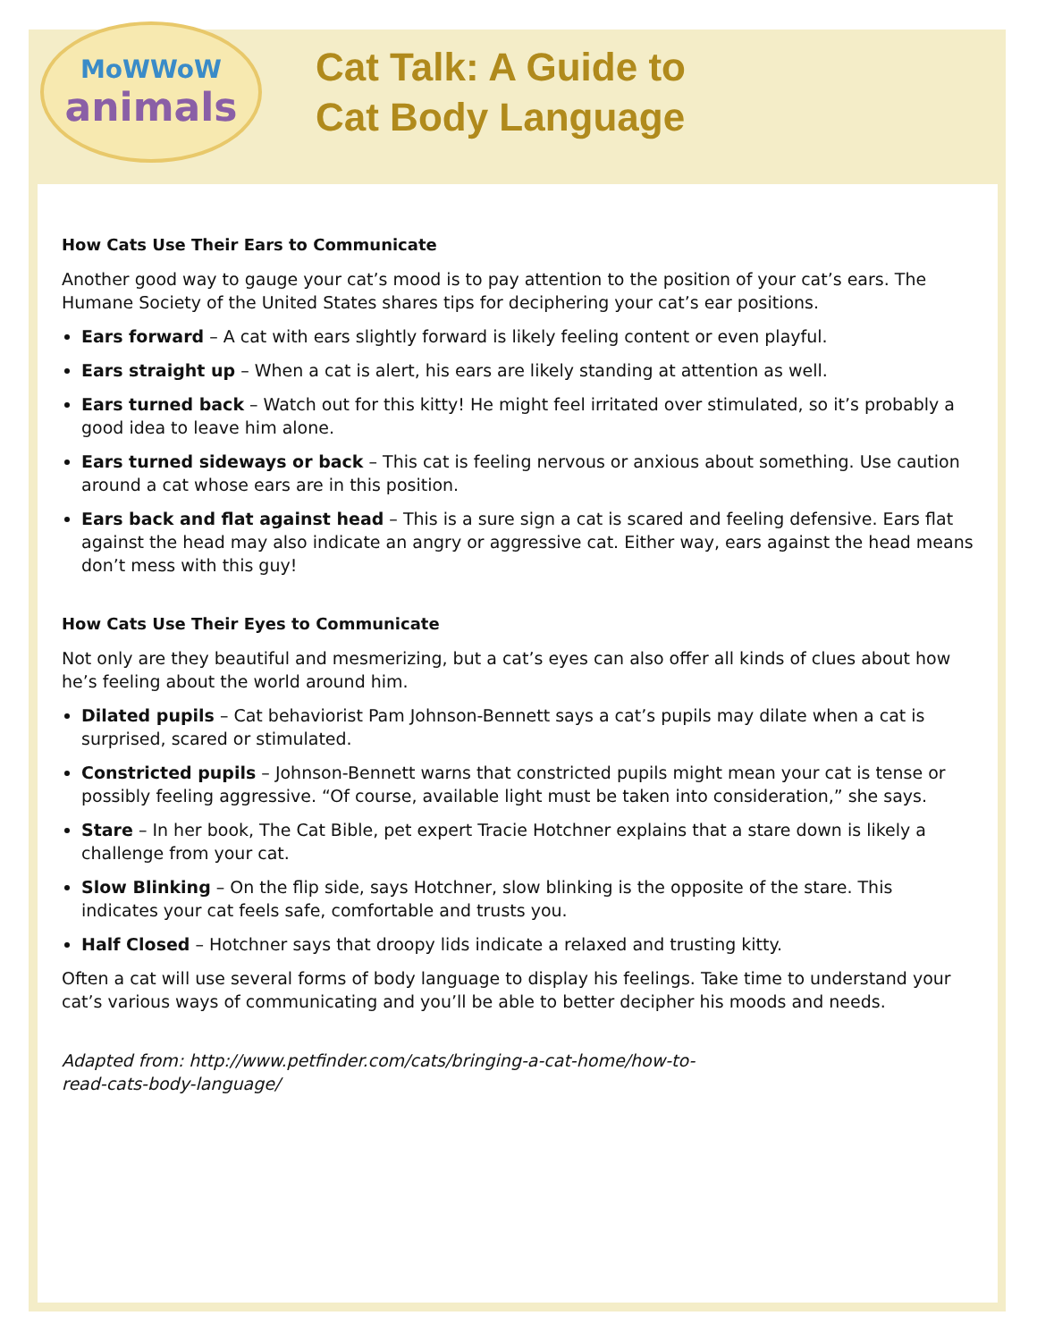MoWWoW
animals
Cat Talk: A Guide to
Cat Body Language
How Cats Use Their Ears to Communicate
Another good way to gauge your cat’s mood is to pay attention to the position of your cat’s ears. The Humane Society of the United States shares tips for deciphering your cat’s ear positions.
Ears forward – A cat with ears slightly forward is likely feeling content or even playful.
Ears straight up – When a cat is alert, his ears are likely standing at attention as well.
Ears turned back – Watch out for this kitty! He might feel irritated over stimulated, so it’s probably a good idea to leave him alone.
Ears turned sideways or back – This cat is feeling nervous or anxious about something. Use caution around a cat whose ears are in this position.
Ears back and flat against head – This is a sure sign a cat is scared and feeling defensive. Ears flat against the head may also indicate an angry or aggressive cat. Either way, ears against the head means don’t mess with this guy!
How Cats Use Their Eyes to Communicate
Not only are they beautiful and mesmerizing, but a cat’s eyes can also offer all kinds of clues about how he’s feeling about the world around him.
Dilated pupils – Cat behaviorist Pam Johnson-Bennett says a cat’s pupils may dilate when a cat is surprised, scared or stimulated.
Constricted pupils – Johnson-Bennett warns that constricted pupils might mean your cat is tense or possibly feeling aggressive. “Of course, available light must be taken into consideration,” she says.
Stare – In her book, The Cat Bible, pet expert Tracie Hotchner explains that a stare down is likely a challenge from your cat.
Slow Blinking – On the flip side, says Hotchner, slow blinking is the opposite of the stare. This indicates your cat feels safe, comfortable and trusts you.
Half Closed – Hotchner says that droopy lids indicate a relaxed and trusting kitty.
Often a cat will use several forms of body language to display his feelings. Take time to understand your cat’s various ways of communicating and you’ll be able to better decipher his moods and needs.
Adapted from: http://www.petfinder.com/cats/bringing-a-cat-home/how-to-
read-cats-body-language/